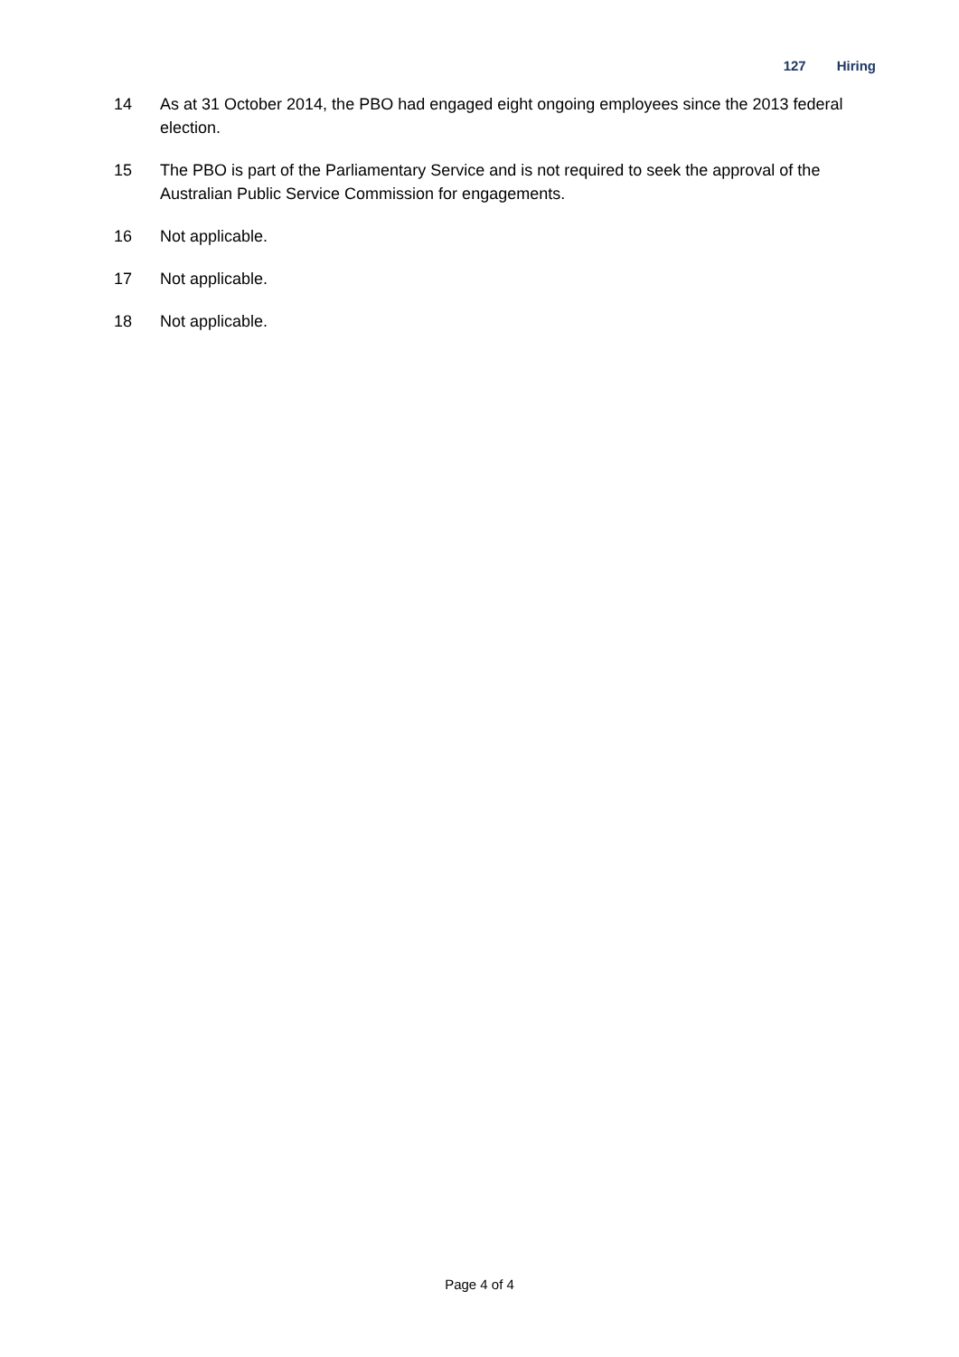127 Hiring
14 As at 31 October 2014, the PBO had engaged eight ongoing employees since the 2013 federal election.
15 The PBO is part of the Parliamentary Service and is not required to seek the approval of the Australian Public Service Commission for engagements.
16 Not applicable.
17 Not applicable.
18 Not applicable.
Page 4 of 4